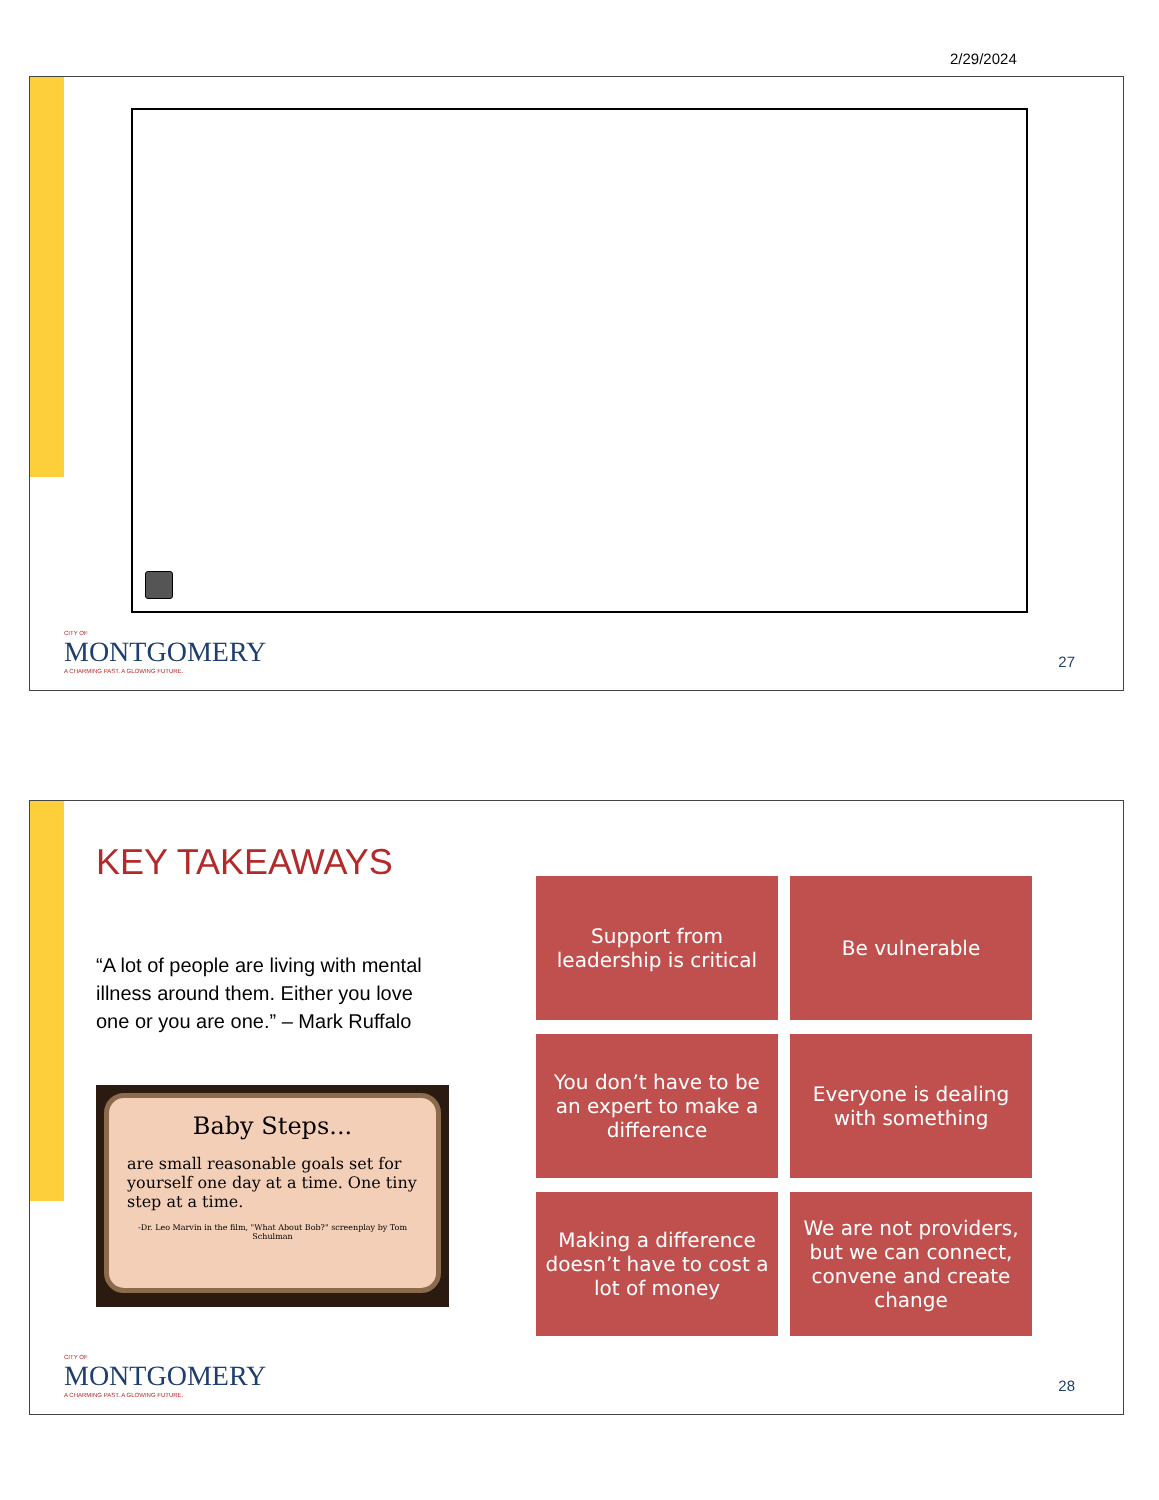2/29/2024
CITY OF
MONTGOMERY
A CHARMING PAST. A GLOWING FUTURE.
27
KEY TAKEAWAYS
“A lot of people are living with mental illness around them. Either you love one or you are one.” – Mark Ruffalo
Baby Steps...
are small reasonable goals set for yourself one day at a time. One tiny step at a time.
-Dr. Leo Marvin in the film, "What About Bob?" screenplay by Tom Schulman
Support from leadership is critical
Be vulnerable
You don’t have to be an expert to make a difference
Everyone is dealing with something
Making a difference doesn’t have to cost a lot of money
We are not providers, but we can connect, convene and create change
CITY OF
MONTGOMERY
A CHARMING PAST. A GLOWING FUTURE.
28